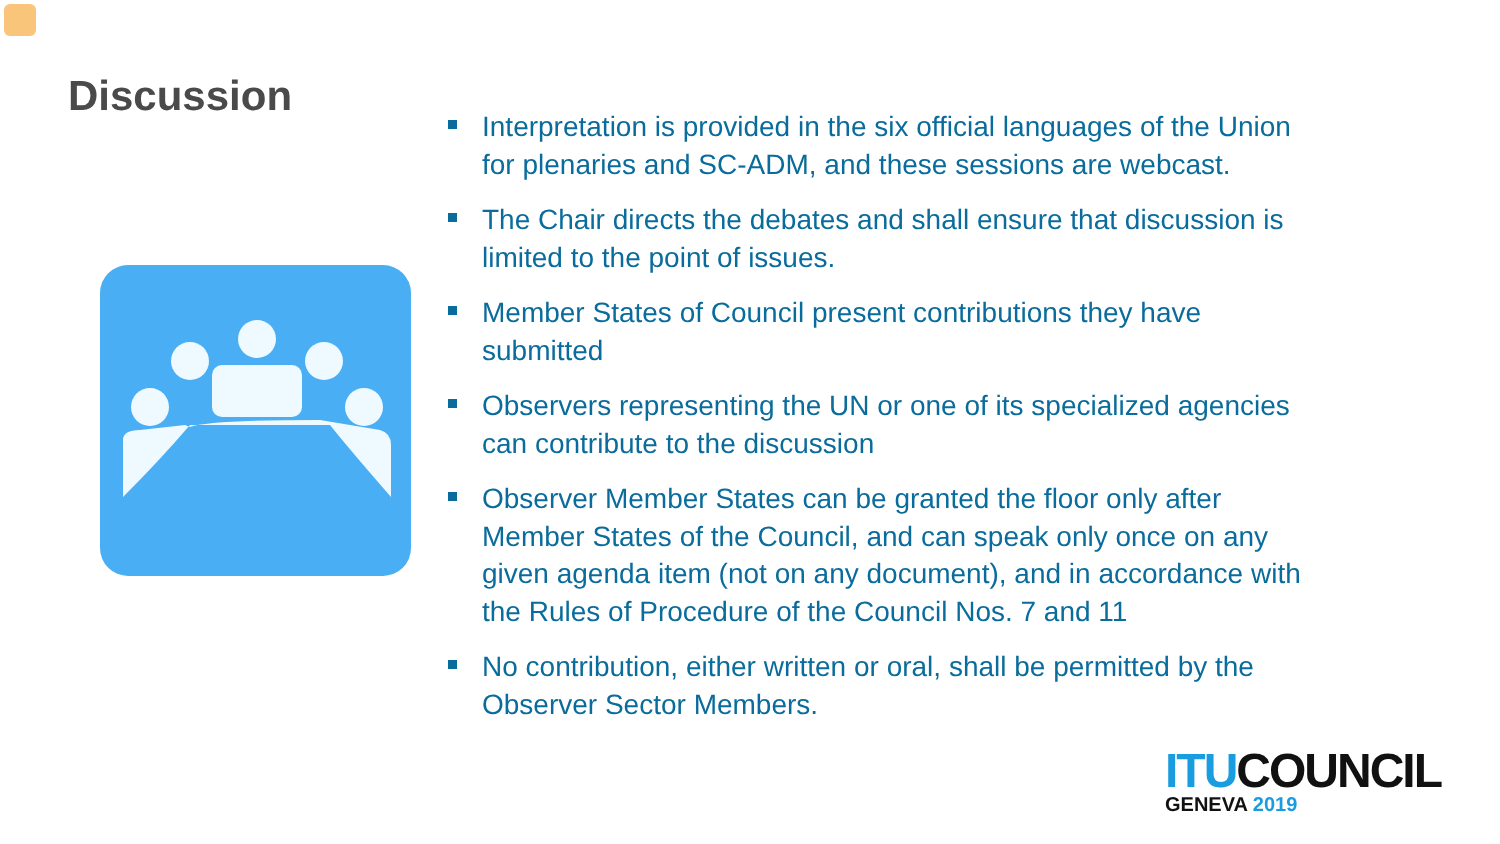Discussion
Interpretation is provided in the six official languages of the Union for plenaries and SC-ADM, and these sessions are webcast.
The Chair directs the debates and shall ensure that discussion is limited to the point of issues.
Member States of Council present contributions they have submitted
Observers representing the UN or one of its specialized agencies can contribute to the discussion
Observer Member States can be granted the floor only after Member States of the Council, and can speak only once on any given agenda item (not on any document), and in accordance with the Rules of Procedure of the Council Nos. 7 and 11
No contribution, either written or oral, shall be permitted by the Observer Sector Members.
ITU COUNCIL
GENEVA 2019